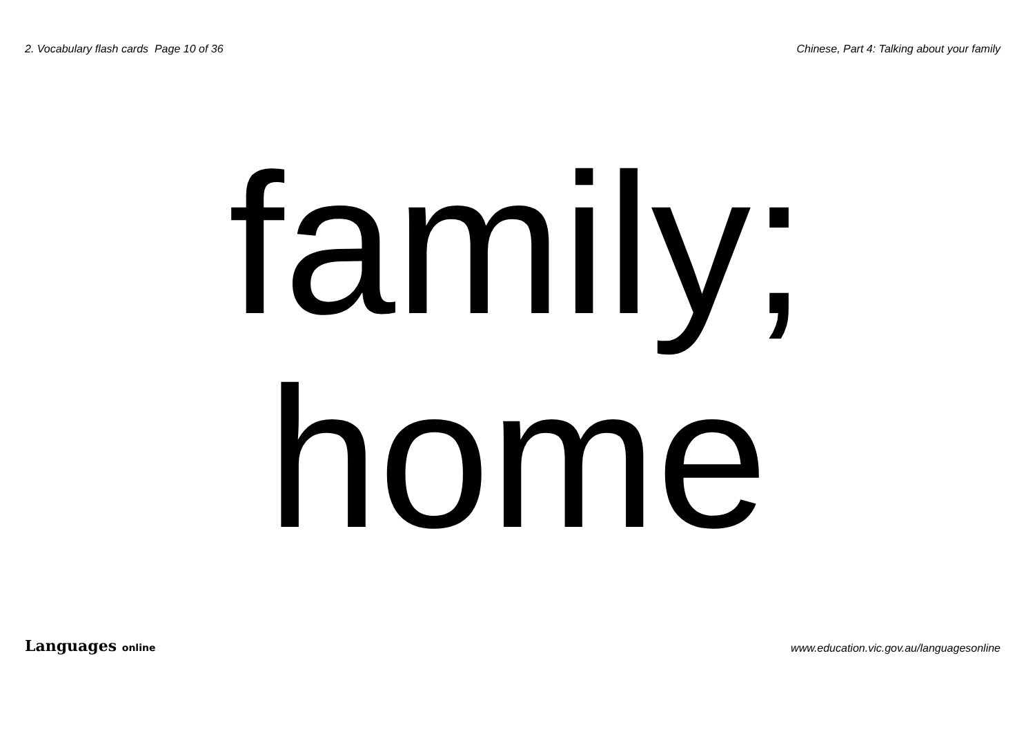2. Vocabulary flash cards Page 10 of 36
Chinese, Part 4: Talking about your family
family;
home
Languages online
www.education.vic.gov.au/languagesonline